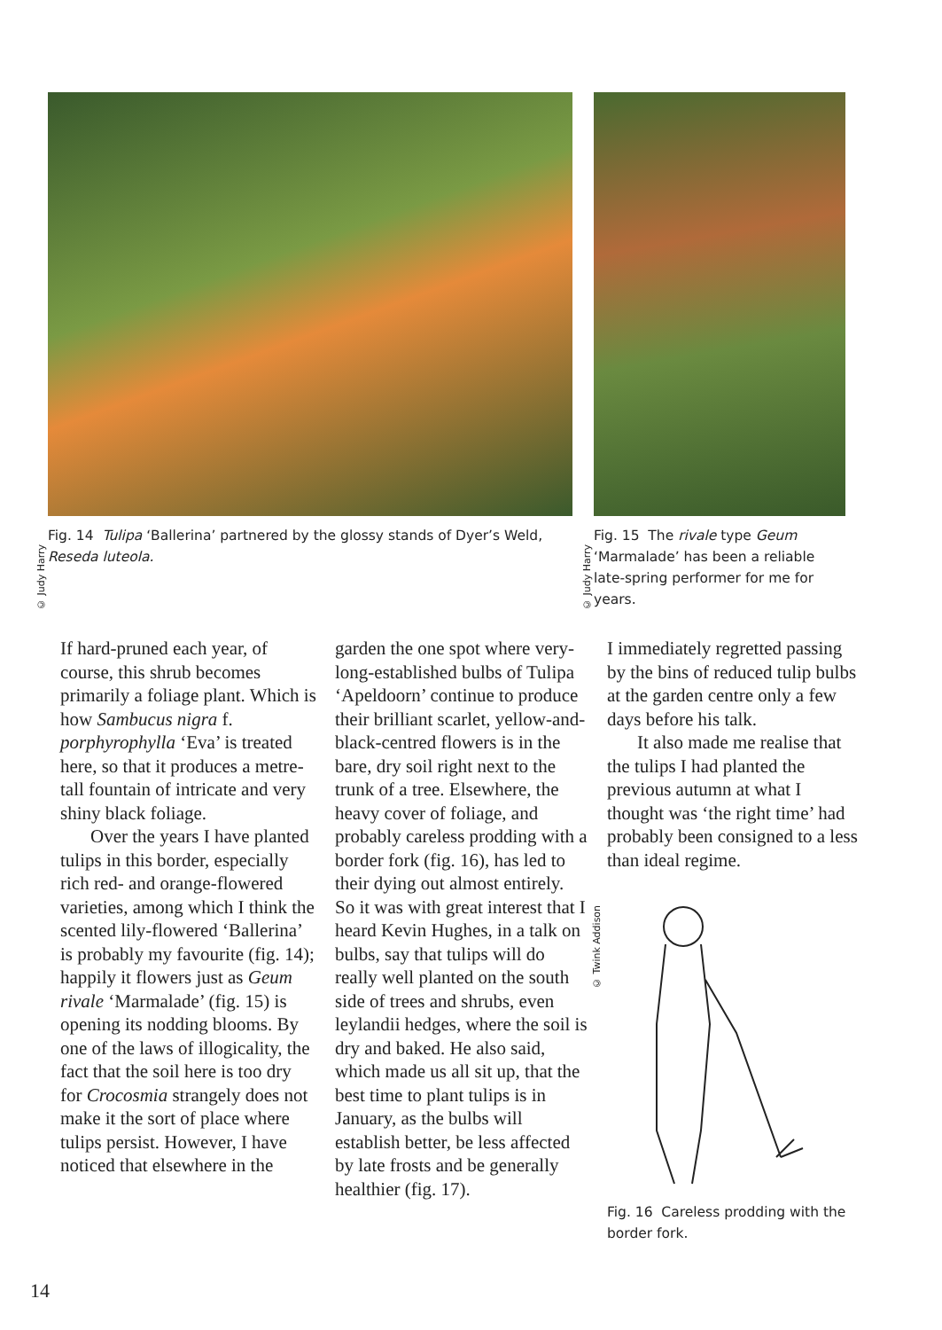© Judy Harry
Fig. 14 Tulipa ‘Ballerina’ partnered by the glossy stands of Dyer’s Weld, Reseda luteola.
© Judy Harry
Fig. 15 The rivale type Geum ‘Marmalade’ has been a reliable late-spring performer for me for years.
If hard-pruned each year, of course, this shrub becomes primarily a foliage plant. Which is how Sambucus nigra f. porphyrophylla ‘Eva’ is treated here, so that it produces a metre-tall fountain of intricate and very shiny black foliage.
Over the years I have planted tulips in this border, especially rich red- and orange-flowered varieties, among which I think the scented lily-flowered ‘Ballerina’ is probably my favourite (fig. 14); happily it flowers just as Geum rivale ‘Marmalade’ (fig. 15) is opening its nodding blooms. By one of the laws of illogicality, the fact that the soil here is too dry for Crocosmia strangely does not make it the sort of place where tulips persist. However, I have noticed that elsewhere in the
garden the one spot where very-long-established bulbs of Tulipa ‘Apeldoorn’ continue to produce their brilliant scarlet, yellow-and-black-centred flowers is in the bare, dry soil right next to the trunk of a tree. Elsewhere, the heavy cover of foliage, and probably careless prodding with a border fork (fig. 16), has led to their dying out almost entirely. So it was with great interest that I heard Kevin Hughes, in a talk on bulbs, say that tulips will do really well planted on the south side of trees and shrubs, even leylandii hedges, where the soil is dry and baked. He also said, which made us all sit up, that the best time to plant tulips is in January, as the bulbs will establish better, be less affected by late frosts and be generally healthier (fig. 17).
I immediately regretted passing by the bins of reduced tulip bulbs at the garden centre only a few days before his talk.
It also made me realise that the tulips I had planted the previous autumn at what I thought was ‘the right time’ had probably been consigned to a less than ideal regime.
© Twink Addison
Fig. 16 Careless prodding with the border fork.
14